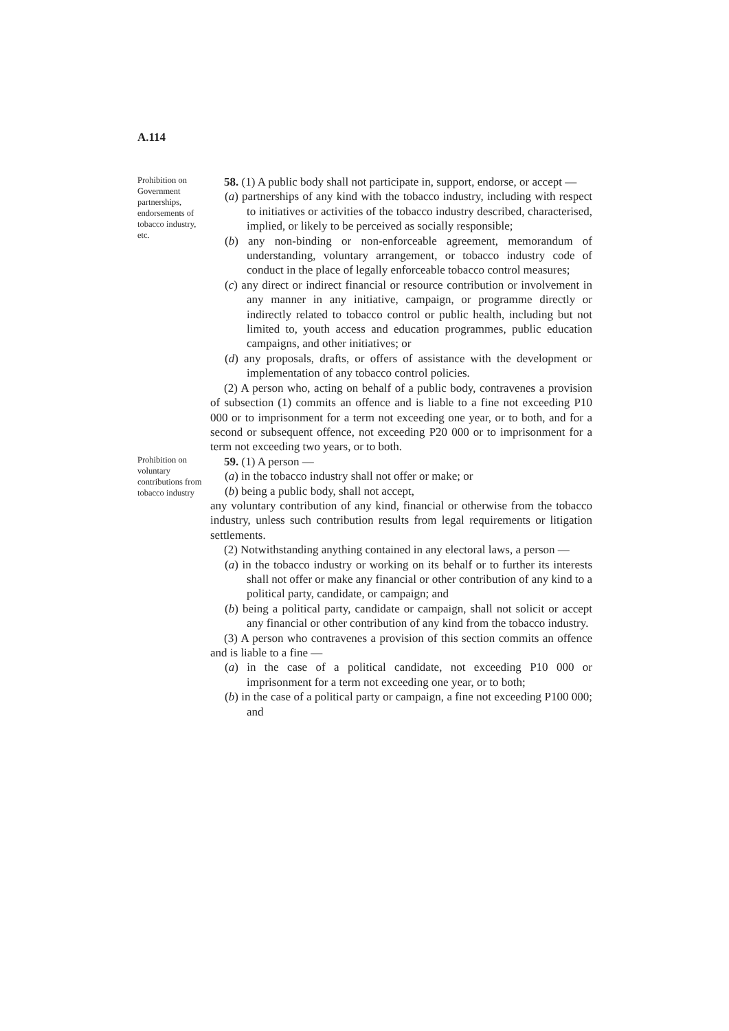A.114
Prohibition on Government partnerships, endorsements of tobacco industry, etc.
58. (1) A public body shall not participate in, support, endorse, or accept —
(a) partnerships of any kind with the tobacco industry, including with respect to initiatives or activities of the tobacco industry described, characterised, implied, or likely to be perceived as socially responsible;
(b) any non-binding or non-enforceable agreement, memorandum of understanding, voluntary arrangement, or tobacco industry code of conduct in the place of legally enforceable tobacco control measures;
(c) any direct or indirect financial or resource contribution or involvement in any manner in any initiative, campaign, or programme directly or indirectly related to tobacco control or public health, including but not limited to, youth access and education programmes, public education campaigns, and other initiatives; or
(d) any proposals, drafts, or offers of assistance with the development or implementation of any tobacco control policies.
(2) A person who, acting on behalf of a public body, contravenes a provision of subsection (1) commits an offence and is liable to a fine not exceeding P10 000 or to imprisonment for a term not exceeding one year, or to both, and for a second or subsequent offence, not exceeding P20 000 or to imprisonment for a term not exceeding two years, or to both.
Prohibition on voluntary contributions from tobacco industry
59. (1) A person —
(a) in the tobacco industry shall not offer or make; or
(b) being a public body, shall not accept,
any voluntary contribution of any kind, financial or otherwise from the tobacco industry, unless such contribution results from legal requirements or litigation settlements.
(2) Notwithstanding anything contained in any electoral laws, a person —
(a) in the tobacco industry or working on its behalf or to further its interests shall not offer or make any financial or other contribution of any kind to a political party, candidate, or campaign; and
(b) being a political party, candidate or campaign, shall not solicit or accept any financial or other contribution of any kind from the tobacco industry.
(3) A person who contravenes a provision of this section commits an offence and is liable to a fine —
(a) in the case of a political candidate, not exceeding P10 000 or imprisonment for a term not exceeding one year, or to both;
(b) in the case of a political party or campaign, a fine not exceeding P100 000; and